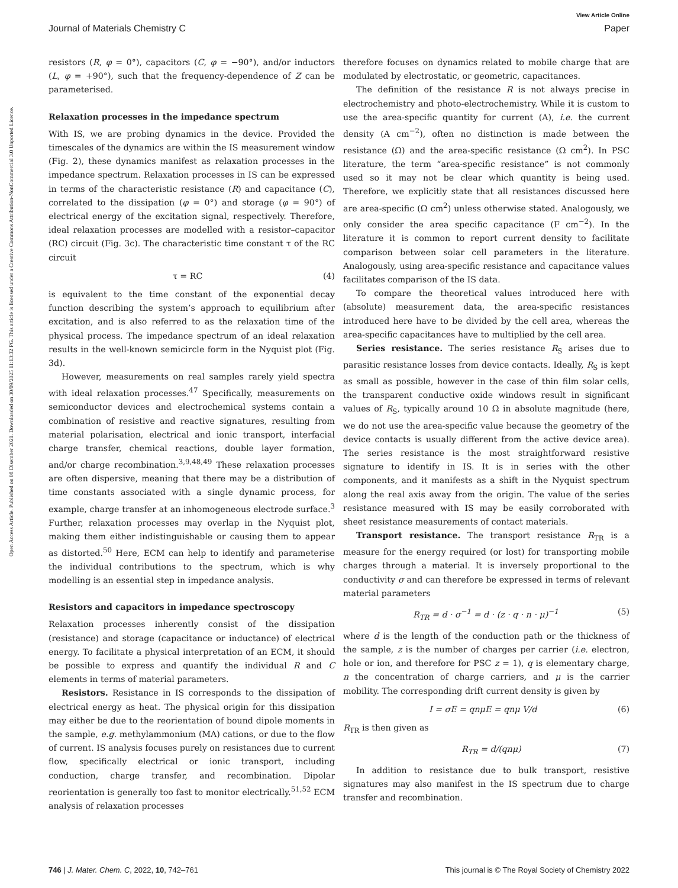View Article Online
Journal of Materials Chemistry C Paper
Open Access Article. Published on 08 Disember 2021. Downloaded on 30/09/2025 11:13:32 PG. This article is licensed under a Creative Commons Attribution-NonCommercial 3.0 Unported Licence.
resistors (R, φ = 0°), capacitors (C, φ = −90°), and/or inductors (L, φ = +90°), such that the frequency-dependence of Z can be parameterised.
Relaxation processes in the impedance spectrum
With IS, we are probing dynamics in the device. Provided the timescales of the dynamics are within the IS measurement window (Fig. 2), these dynamics manifest as relaxation processes in the impedance spectrum. Relaxation processes in IS can be expressed in terms of the characteristic resistance (R) and capacitance (C), correlated to the dissipation (φ = 0°) and storage (φ = 90°) of electrical energy of the excitation signal, respectively. Therefore, ideal relaxation processes are modelled with a resistor–capacitor (RC) circuit (Fig. 3c). The characteristic time constant τ of the RC circuit
τ = RC (4)
is equivalent to the time constant of the exponential decay function describing the system’s approach to equilibrium after excitation, and is also referred to as the relaxation time of the physical process. The impedance spectrum of an ideal relaxation results in the well-known semicircle form in the Nyquist plot (Fig. 3d).
However, measurements on real samples rarely yield spectra with ideal relaxation processes.<sup>47</sup> Specifically, measurements on semiconductor devices and electrochemical systems contain a combination of resistive and reactive signatures, resulting from material polarisation, electrical and ionic transport, interfacial charge transfer, chemical reactions, double layer formation, and/or charge recombination.<sup>3,9,48,49</sup> These relaxation processes are often dispersive, meaning that there may be a distribution of time constants associated with a single dynamic process, for example, charge transfer at an inhomogeneous electrode surface.<sup>3</sup> Further, relaxation processes may overlap in the Nyquist plot, making them either indistinguishable or causing them to appear as distorted.<sup>50</sup> Here, ECM can help to identify and parameterise the individual contributions to the spectrum, which is why modelling is an essential step in impedance analysis.
Resistors and capacitors in impedance spectroscopy
Relaxation processes inherently consist of the dissipation (resistance) and storage (capacitance or inductance) of electrical energy. To facilitate a physical interpretation of an ECM, it should be possible to express and quantify the individual R and C elements in terms of material parameters.
Resistors. Resistance in IS corresponds to the dissipation of electrical energy as heat. The physical origin for this dissipation may either be due to the reorientation of bound dipole moments in the sample, e.g. methylammonium (MA) cations, or due to the flow of current. IS analysis focuses purely on resistances due to current flow, specifically electrical or ionic transport, including conduction, charge transfer, and recombination. Dipolar reorientation is generally too fast to monitor electrically.<sup>51,52</sup> ECM analysis of relaxation processes
therefore focuses on dynamics related to mobile charge that are modulated by electrostatic, or geometric, capacitances.
The definition of the resistance R is not always precise in electrochemistry and photo-electrochemistry. While it is custom to use the area-specific quantity for current (A), i.e. the current density (A cm<sup>−2</sup>), often no distinction is made between the resistance (Ω) and the area-specific resistance (Ω cm<sup>2</sup>). In PSC literature, the term “area-specific resistance” is not commonly used so it may not be clear which quantity is being used. Therefore, we explicitly state that all resistances discussed here are area-specific (Ω cm<sup>2</sup>) unless otherwise stated. Analogously, we only consider the area specific capacitance (F cm<sup>−2</sup>). In the literature it is common to report current density to facilitate comparison between solar cell parameters in the literature. Analogously, using area-specific resistance and capacitance values facilitates comparison of the IS data.
To compare the theoretical values introduced here with (absolute) measurement data, the area-specific resistances introduced here have to be divided by the cell area, whereas the area-specific capacitances have to multiplied by the cell area.
Series resistance. The series resistance R<sub>S</sub> arises due to parasitic resistance losses from device contacts. Ideally, R<sub>S</sub> is kept as small as possible, however in the case of thin film solar cells, the transparent conductive oxide windows result in significant values of R<sub>S</sub>, typically around 10 Ω in absolute magnitude (here, we do not use the area-specific value because the geometry of the device contacts is usually different from the active device area). The series resistance is the most straightforward resistive signature to identify in IS. It is in series with the other components, and it manifests as a shift in the Nyquist spectrum along the real axis away from the origin. The value of the series resistance measured with IS may be easily corroborated with sheet resistance measurements of contact materials.
Transport resistance. The transport resistance R<sub>TR</sub> is a measure for the energy required (or lost) for transporting mobile charges through a material. It is inversely proportional to the conductivity σ and can therefore be expressed in terms of relevant material parameters
R<sub>TR</sub> = d · σ<sup>−1</sup> = d · (z · q · n · μ)<sup>−1</sup> (5)
where d is the length of the conduction path or the thickness of the sample, z is the number of charges per carrier (i.e. electron, hole or ion, and therefore for PSC z = 1), q is elementary charge, n the concentration of charge carriers, and μ is the carrier mobility. The corresponding drift current density is given by
I = σE = qnμE = qnμ V/d (6)
R<sub>TR</sub> is then given as
R<sub>TR</sub> = d/(qnμ) (7)
In addition to resistance due to bulk transport, resistive signatures may also manifest in the IS spectrum due to charge transfer and recombination.
746 | J. Mater. Chem. C, 2022, 10, 742–761 This journal is © The Royal Society of Chemistry 2022